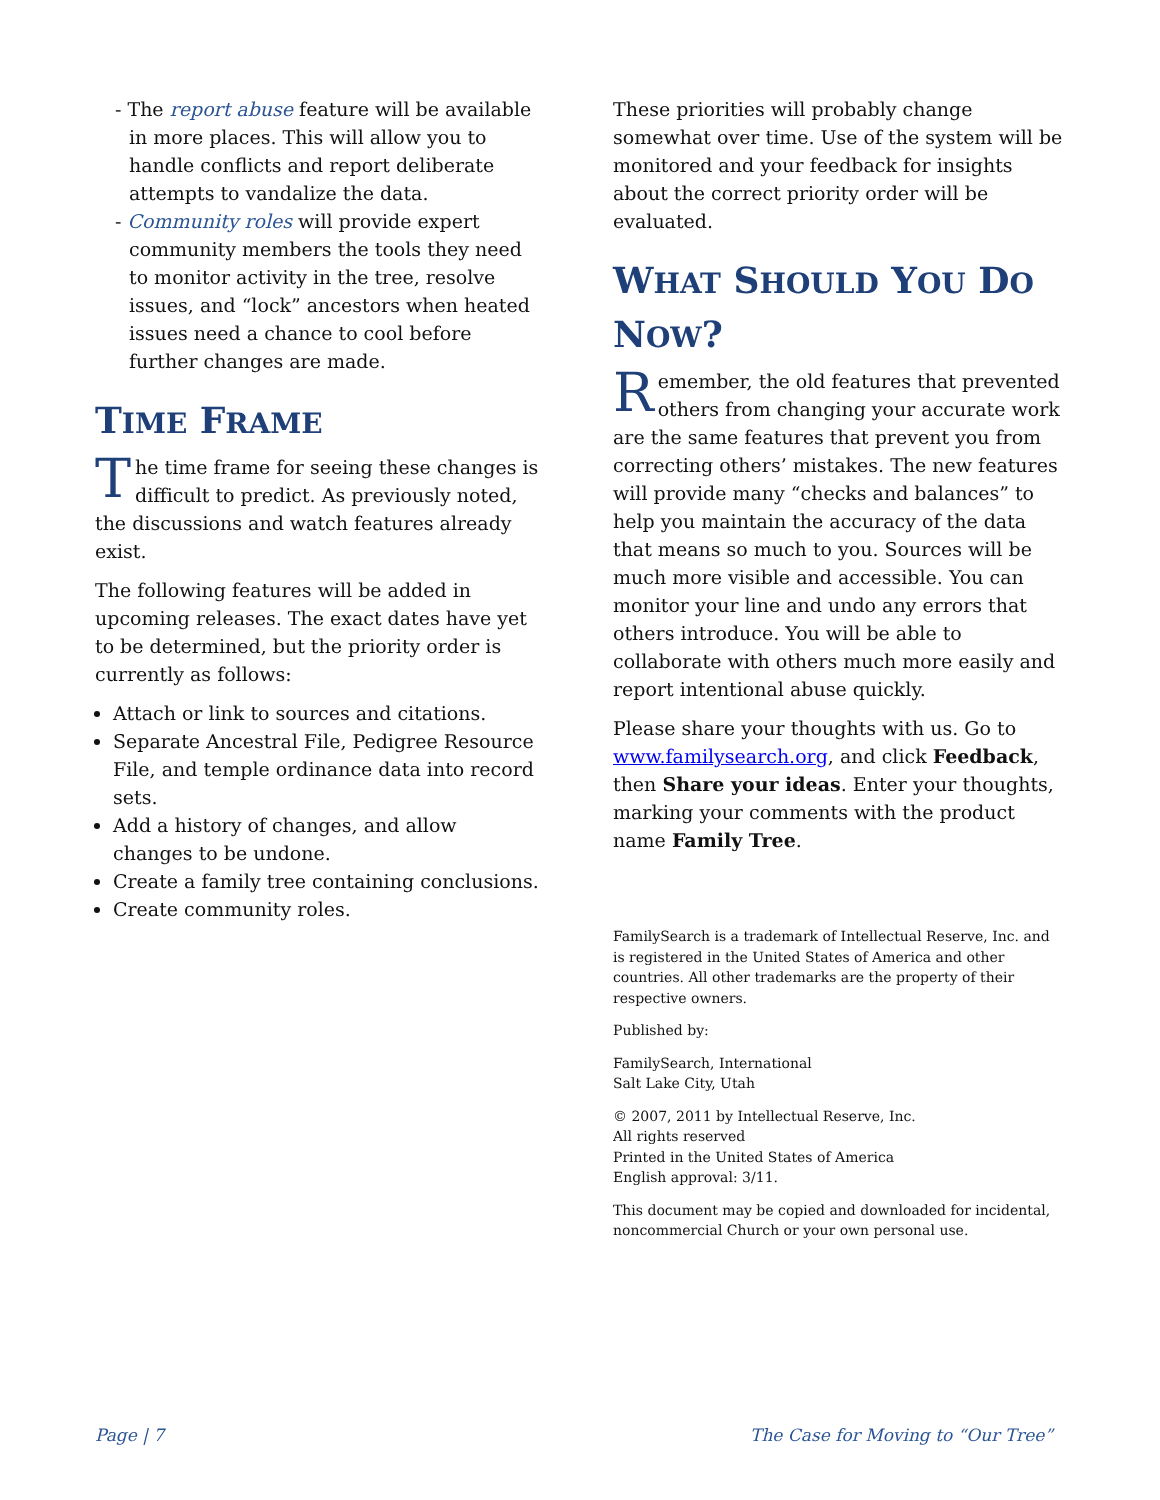- The report abuse feature will be available in more places. This will allow you to handle conflicts and report deliberate attempts to vandalize the data.
- Community roles will provide expert community members the tools they need to monitor activity in the tree, resolve issues, and “lock” ancestors when heated issues need a chance to cool before further changes are made.
TIME FRAME
The time frame for seeing these changes is difficult to predict. As previously noted, the discussions and watch features already exist.
The following features will be added in upcoming releases. The exact dates have yet to be determined, but the priority order is currently as follows:
Attach or link to sources and citations.
Separate Ancestral File, Pedigree Resource File, and temple ordinance data into record sets.
Add a history of changes, and allow changes to be undone.
Create a family tree containing conclusions.
Create community roles.
These priorities will probably change somewhat over time. Use of the system will be monitored and your feedback for insights about the correct priority order will be evaluated.
WHAT SHOULD YOU DO NOW?
Remember, the old features that prevented others from changing your accurate work are the same features that prevent you from correcting others’ mistakes. The new features will provide many “checks and balances” to help you maintain the accuracy of the data that means so much to you. Sources will be much more visible and accessible. You can monitor your line and undo any errors that others introduce. You will be able to collaborate with others much more easily and report intentional abuse quickly.
Please share your thoughts with us. Go to www.familysearch.org, and click Feedback, then Share your ideas. Enter your thoughts, marking your comments with the product name Family Tree.
FamilySearch is a trademark of Intellectual Reserve, Inc. and is registered in the United States of America and other countries. All other trademarks are the property of their respective owners.
Published by:
FamilySearch, International
Salt Lake City, Utah
© 2007, 2011 by Intellectual Reserve, Inc.
All rights reserved
Printed in the United States of America
English approval: 3/11.
This document may be copied and downloaded for incidental, noncommercial Church or your own personal use.
Page | 7 The Case for Moving to “Our Tree”